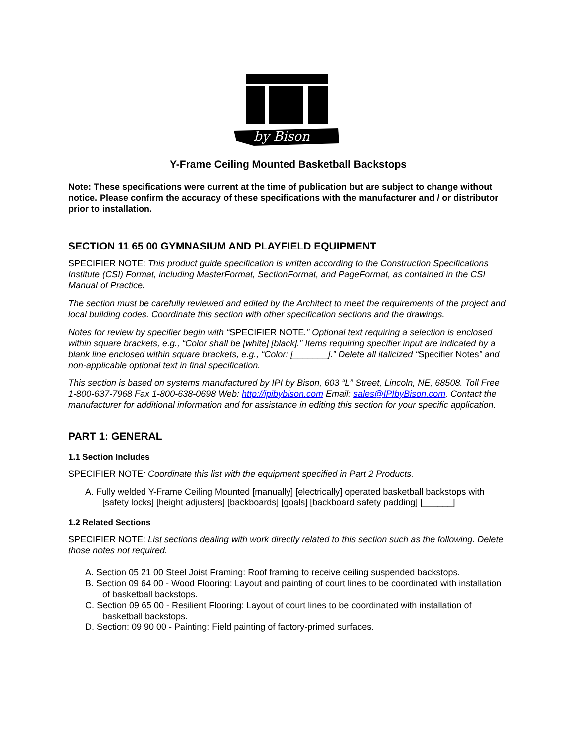by Bison
Y-Frame Ceiling Mounted Basketball Backstops
Note: These specifications were current at the time of publication but are subject to change without notice. Please confirm the accuracy of these specifications with the manufacturer and / or distributor prior to installation.
SECTION 11 65 00 GYMNASIUM AND PLAYFIELD EQUIPMENT
SPECIFIER NOTE: This product guide specification is written according to the Construction Specifications Institute (CSI) Format, including MasterFormat, SectionFormat, and PageFormat, as contained in the CSI Manual of Practice.
The section must be carefully reviewed and edited by the Architect to meet the requirements of the project and local building codes. Coordinate this section with other specification sections and the drawings.
Notes for review by specifier begin with “SPECIFIER NOTE.” Optional text requiring a selection is enclosed within square brackets, e.g., “Color shall be [white] [black].” Items requiring specifier input are indicated by a blank line enclosed within square brackets, e.g., “Color: [_______].” Delete all italicized “Specifier Notes” and non-applicable optional text in final specification.
This section is based on systems manufactured by IPI by Bison, 603 “L” Street, Lincoln, NE, 68508. Toll Free 1-800-637-7968 Fax 1-800-638-0698 Web: http://ipibybison.com Email: sales@IPIbyBison.com. Contact the manufacturer for additional information and for assistance in editing this section for your specific application.
PART 1: GENERAL
1.1 Section Includes
SPECIFIER NOTE: Coordinate this list with the equipment specified in Part 2 Products.
A. Fully welded Y-Frame Ceiling Mounted [manually] [electrically] operated basketball backstops with [safety locks] [height adjusters] [backboards] [goals] [backboard safety padding] [______]
1.2 Related Sections
SPECIFIER NOTE: List sections dealing with work directly related to this section such as the following. Delete those notes not required.
A. Section 05 21 00 Steel Joist Framing: Roof framing to receive ceiling suspended backstops.
B. Section 09 64 00 - Wood Flooring: Layout and painting of court lines to be coordinated with installation of basketball backstops.
C. Section 09 65 00 - Resilient Flooring: Layout of court lines to be coordinated with installation of basketball backstops.
D. Section: 09 90 00 - Painting: Field painting of factory-primed surfaces.